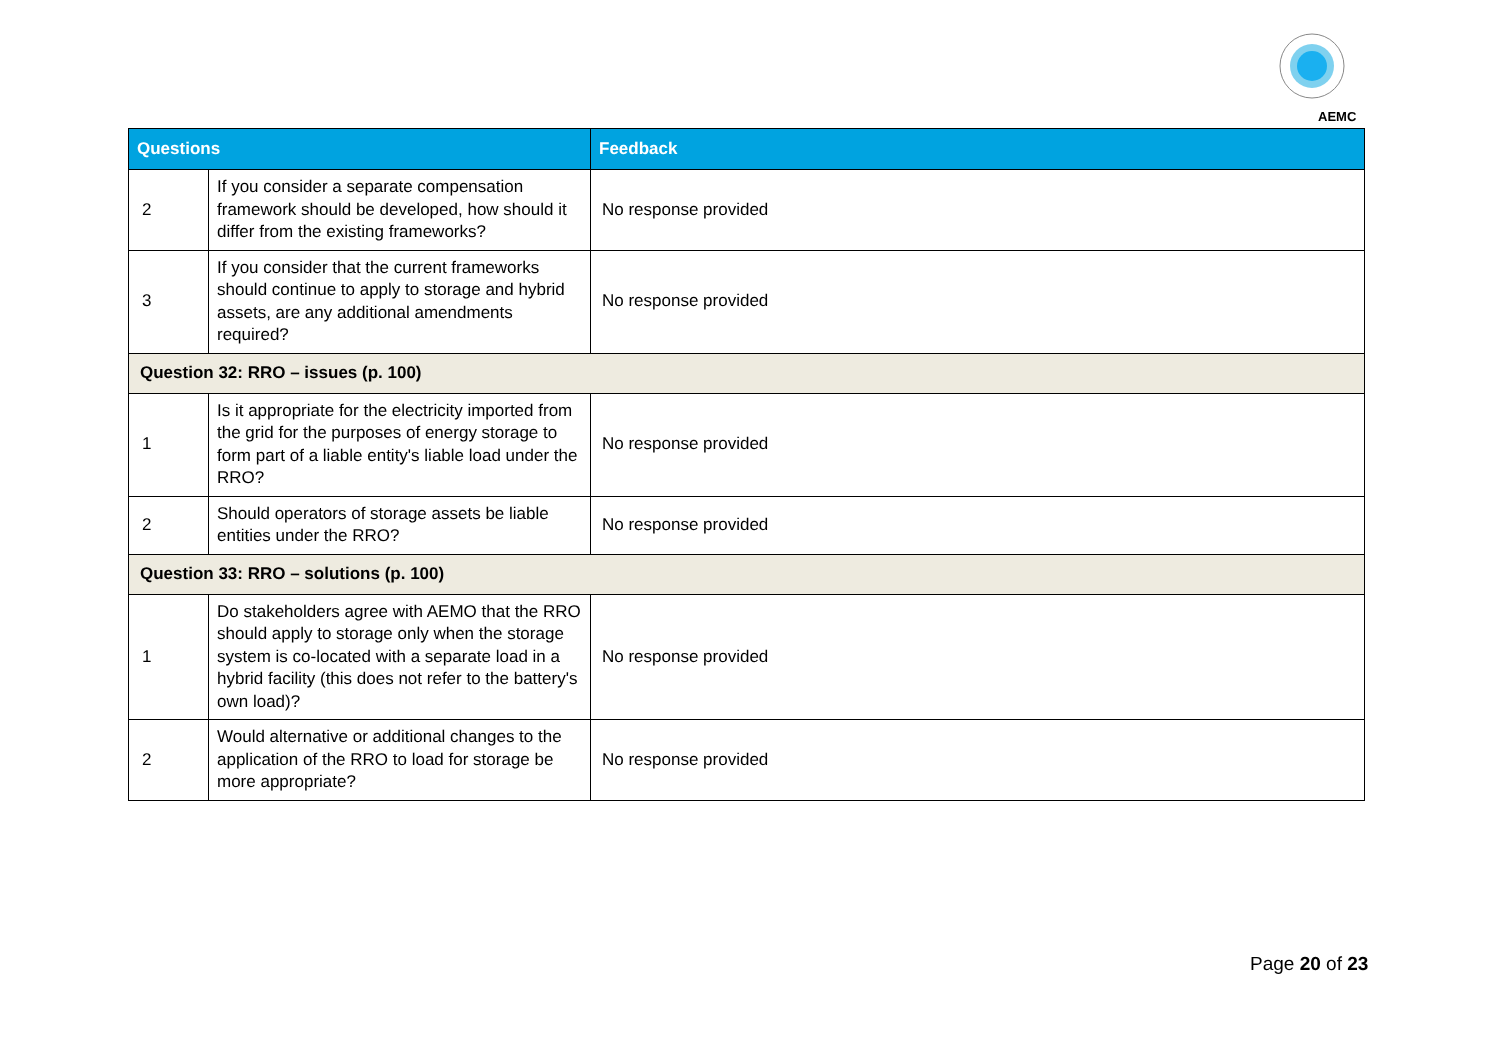AEMC
| Questions | | Feedback |
| --- | --- | --- |
| 2 | If you consider a separate compensation framework should be developed, how should it differ from the existing frameworks? | No response provided |
| 3 | If you consider that the current frameworks should continue to apply to storage and hybrid assets, are any additional amendments required? | No response provided |
| Question 32: RRO – issues (p. 100) | | |
| 1 | Is it appropriate for the electricity imported from the grid for the purposes of energy storage to form part of a liable entity's liable load under the RRO? | No response provided |
| 2 | Should operators of storage assets be liable entities under the RRO? | No response provided |
| Question 33: RRO – solutions (p. 100) | | |
| 1 | Do stakeholders agree with AEMO that the RRO should apply to storage only when the storage system is co-located with a separate load in a hybrid facility (this does not refer to the battery's own load)? | No response provided |
| 2 | Would alternative or additional changes to the application of the RRO to load for storage be more appropriate? | No response provided |
Page 20 of 23